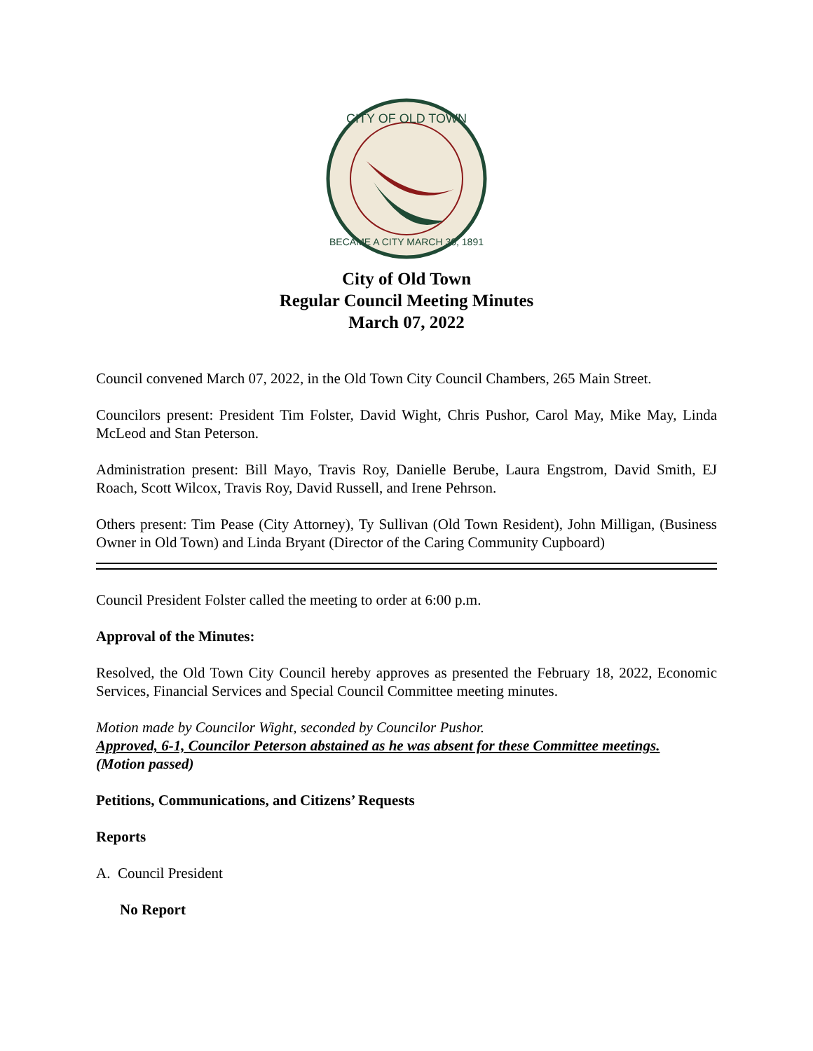CITY OF OLD TOWN
BECAME A CITY MARCH 30, 1891
City of Old Town
Regular Council Meeting Minutes
March 07, 2022
Council convened March 07, 2022, in the Old Town City Council Chambers, 265 Main Street.
Councilors present: President Tim Folster, David Wight, Chris Pushor, Carol May, Mike May, Linda McLeod and Stan Peterson.
Administration present: Bill Mayo, Travis Roy, Danielle Berube, Laura Engstrom, David Smith, EJ Roach, Scott Wilcox, Travis Roy, David Russell, and Irene Pehrson.
Others present: Tim Pease (City Attorney), Ty Sullivan (Old Town Resident), John Milligan, (Business Owner in Old Town) and Linda Bryant (Director of the Caring Community Cupboard)
Council President Folster called the meeting to order at 6:00 p.m.
Approval of the Minutes:
Resolved, the Old Town City Council hereby approves as presented the February 18, 2022, Economic Services, Financial Services and Special Council Committee meeting minutes.
Motion made by Councilor Wight, seconded by Councilor Pushor.
Approved, 6-1, Councilor Peterson abstained as he was absent for these Committee meetings.
(Motion passed)
Petitions, Communications, and Citizens’ Requests
Reports
A. Council President
No Report